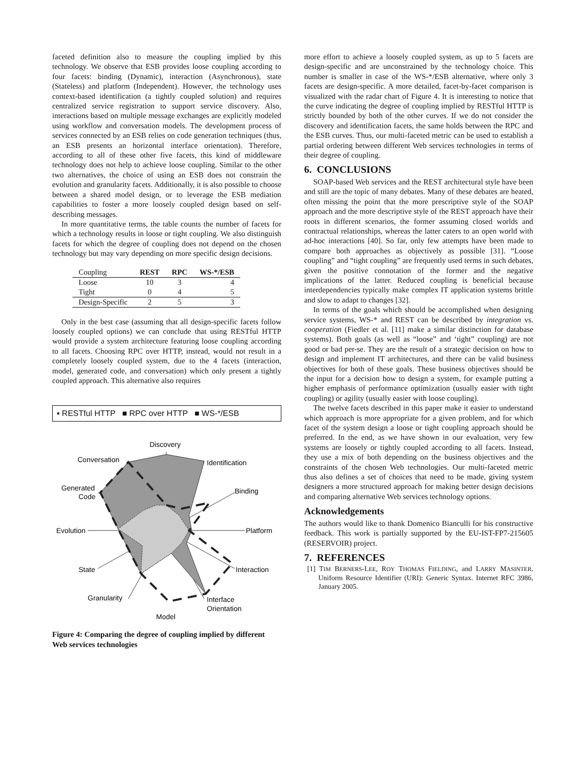faceted definition also to measure the coupling implied by this technology. We observe that ESB provides loose coupling according to four facets: binding (Dynamic), interaction (Asynchronous), state (Stateless) and platform (Independent). However, the technology uses context-based identification (a tightly coupled solution) and requires centralized service registration to support service discovery. Also, interactions based on multiple message exchanges are explicitly modeled using workflow and conversation models. The development process of services connected by an ESB relies on code generation techniques (thus, an ESB presents an horizontal interface orientation). Therefore, according to all of these other five facets, this kind of middleware technology does not help to achieve loose coupling. Similar to the other two alternatives, the choice of using an ESB does not constrain the evolution and granularity facets. Additionally, it is also possible to choose between a shared model design, or to leverage the ESB mediation capabilities to foster a more loosely coupled design based on self-describing messages.
In more quantitative terms, the table counts the number of facets for which a technology results in loose or tight coupling. We also distinguish facets for which the degree of coupling does not depend on the chosen technology but may vary depending on more specific design decisions.
| Coupling | REST | RPC | WS-*/ESB |
| --- | --- | --- | --- |
| Loose | 10 | 3 | 4 |
| Tight | 0 | 4 | 5 |
| Design-Specific | 2 | 5 | 3 |
Only in the best case (assuming that all design-specific facets follow loosely coupled options) we can conclude that using RESTful HTTP would provide a system architecture featuring loose coupling according to all facets. Choosing RPC over HTTP, instead, would not result in a completely loosely coupled system, due to the 4 facets (interaction, model, generated code, and conversation) which only present a tightly coupled approach. This alternative also requires
▪ RESTful HTTP ■ RPC over HTTP ■ WS-*/ESB
Discovery
Identification
Binding
Platform
Interaction
Interface
Orientation
Model
Granularity
State
Evolution
Generated
Code
Conversation
Figure 4: Comparing the degree of coupling implied by different Web services technologies
more effort to achieve a loosely coupled system, as up to 5 facets are design-specific and are unconstrained by the technology choice. This number is smaller in case of the WS-*/ESB alternative, where only 3 facets are design-specific. A more detailed, facet-by-facet comparison is visualized with the radar chart of Figure 4. It is interesting to notice that the curve indicating the degree of coupling implied by RESTful HTTP is strictly bounded by both of the other curves. If we do not consider the discovery and identification facets, the same holds between the RPC and the ESB curves. Thus, our multi-faceted metric can be used to establish a partial ordering between different Web services technologies in terms of their degree of coupling.
6. CONCLUSIONS
SOAP-based Web services and the REST architectural style have been and still are the topic of many debates. Many of these debates are heated, often missing the point that the more prescriptive style of the SOAP approach and the more descriptive style of the REST approach have their roots in different scenarios, the former assuming closed worlds and contractual relationships, whereas the latter caters to an open world with ad-hoc interactions [40]. So far, only few attempts have been made to compare both approaches as objectively as possible [31]. “Loose coupling” and “tight coupling” are frequently used terms in such debates, given the positive connotation of the former and the negative implications of the latter. Reduced coupling is beneficial because interdependencies typically make complex IT application systems brittle and slow to adapt to changes [32].
In terms of the goals which should be accomplished when designing service systems, WS-* and REST can be described by integration vs. cooperation (Fiedler et al. [11] make a similar distinction for database systems). Both goals (as well as “loose” and ‘tight” coupling) are not good or bad per-se. They are the result of a strategic decision on how to design and implement IT architectures, and there can be valid business objectives for both of these goals. These business objectives should be the input for a decision how to design a system, for example putting a higher emphasis of performance optimization (usually easier with tight coupling) or agility (usually easier with loose coupling).
The twelve facets described in this paper make it easier to understand which approach is more appropriate for a given problem, and for which facet of the system design a loose or tight coupling approach should be preferred. In the end, as we have shown in our evaluation, very few systems are loosely or tightly coupled according to all facets. Instead, they use a mix of both depending on the business objectives and the constraints of the chosen Web technologies. Our multi-faceted metric thus also defines a set of choices that need to be made, giving system designers a more structured approach for making better design decisions and comparing alternative Web services technology options.
Acknowledgements
The authors would like to thank Domenico Bianculli for his constructive feedback. This work is partially supported by the EU-IST-FP7-215605 (RESERVOIR) project.
7. REFERENCES
[1] TIM BERNERS-LEE, ROY THOMAS FIELDING, and LARRY MASINTER. Uniform Resource Identifier (URI): Generic Syntax. Internet RFC 3986, January 2005.